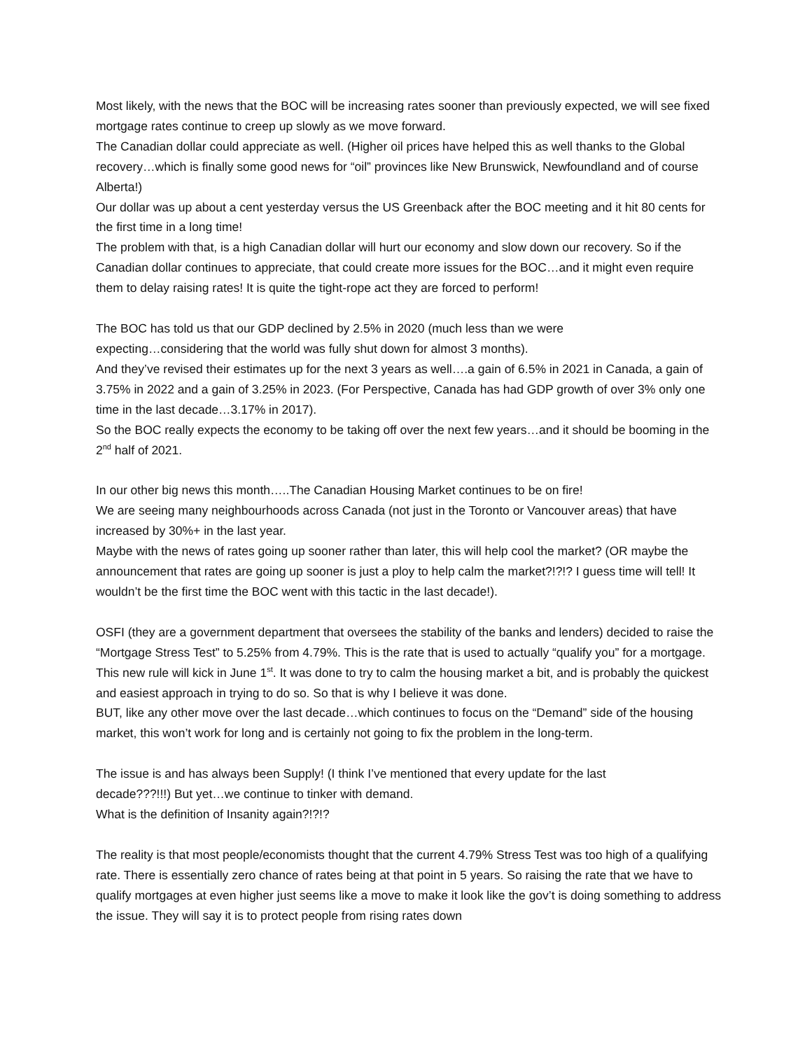Most likely, with the news that the BOC will be increasing rates sooner than previously expected, we will see fixed mortgage rates continue to creep up slowly as we move forward.
The Canadian dollar could appreciate as well. (Higher oil prices have helped this as well thanks to the Global recovery…which is finally some good news for “oil” provinces like New Brunswick, Newfoundland and of course Alberta!)
Our dollar was up about a cent yesterday versus the US Greenback after the BOC meeting and it hit 80 cents for the first time in a long time!
The problem with that, is a high Canadian dollar will hurt our economy and slow down our recovery. So if the Canadian dollar continues to appreciate, that could create more issues for the BOC…and it might even require them to delay raising rates! It is quite the tight-rope act they are forced to perform!
The BOC has told us that our GDP declined by 2.5% in 2020 (much less than we were
expecting…considering that the world was fully shut down for almost 3 months).
And they’ve revised their estimates up for the next 3 years as well….a gain of 6.5% in 2021 in Canada, a gain of 3.75% in 2022 and a gain of 3.25% in 2023. (For Perspective, Canada has had GDP growth of over 3% only one time in the last decade…3.17% in 2017).
So the BOC really expects the economy to be taking off over the next few years…and it should be booming in the 2<sup>nd</sup> half of 2021.
In our other big news this month…..The Canadian Housing Market continues to be on fire!
We are seeing many neighbourhoods across Canada (not just in the Toronto or Vancouver areas) that have increased by 30%+ in the last year.
Maybe with the news of rates going up sooner rather than later, this will help cool the market? (OR maybe the announcement that rates are going up sooner is just a ploy to help calm the market?!?!? I guess time will tell! It wouldn’t be the first time the BOC went with this tactic in the last decade!).
OSFI (they are a government department that oversees the stability of the banks and lenders) decided to raise the “Mortgage Stress Test” to 5.25% from 4.79%. This is the rate that is used to actually “qualify you” for a mortgage.
This new rule will kick in June 1<sup>st</sup>. It was done to try to calm the housing market a bit, and is probably the quickest and easiest approach in trying to do so. So that is why I believe it was done.
BUT, like any other move over the last decade…which continues to focus on the “Demand” side of the housing market, this won’t work for long and is certainly not going to fix the problem in the long-term.
The issue is and has always been Supply! (I think I’ve mentioned that every update for the last
decade???!!!) But yet…we continue to tinker with demand.
What is the definition of Insanity again?!?!?
The reality is that most people/economists thought that the current 4.79% Stress Test was too high of a qualifying rate. There is essentially zero chance of rates being at that point in 5 years. So raising the rate that we have to qualify mortgages at even higher just seems like a move to make it look like the gov’t is doing something to address the issue. They will say it is to protect people from rising rates down